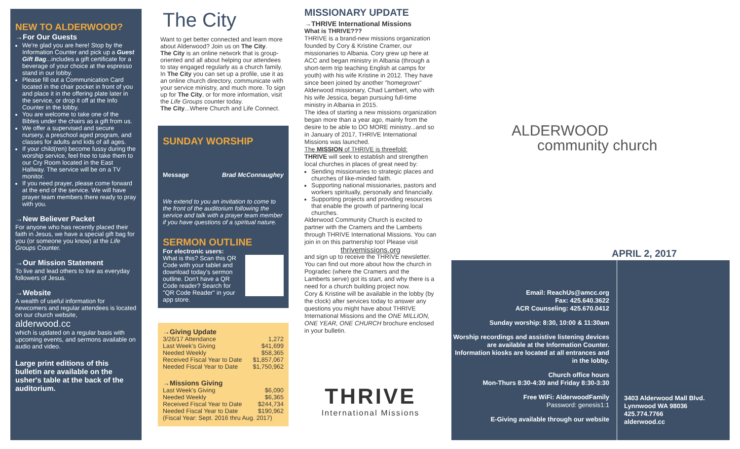NEW TO ALDERWOOD?
→For Our Guests
We're glad you are here! Stop by the Information Counter and pick up a Guest Gift Bag...includes a gift certificate for a beverage of your choice at the espresso stand in our lobby.
Please fill out a Communication Card located in the chair pocket in front of you and place it in the offering plate later in the service, or drop it off at the Info Counter in the lobby.
You are welcome to take one of the Bibles under the chairs as a gift from us.
We offer a supervised and secure nursery, a preschool aged program, and classes for adults and kids of all ages.
If your child(ren) become fussy during the worship service, feel free to take them to our Cry Room located in the East Hallway. The service will be on a TV monitor.
If you need prayer, please come forward at the end of the service. We will have prayer team members there ready to pray with you.
→New Believer Packet
For anyone who has recently placed their faith in Jesus, we have a special gift bag for you (or someone you know) at the Life Groups Counter.
→Our Mission Statement
To live and lead others to live as everyday followers of Jesus.
→Website
A wealth of useful information for newcomers and regular attendees is located on our church website,
alderwood.cc
which is updated on a regular basis with upcoming events, and sermons available on audio and video.
Large print editions of this bulletin are available on the usher's table at the back of the auditorium.
The City
Want to get better connected and learn more about Alderwood? Join us on The City.
The City is an online network that is group-oriented and all about helping our attendees to stay engaged regularly as a church family.
In The City you can set up a profile, use it as an online church directory, communicate with your service ministry, and much more. To sign up for The City, or for more information, visit the Life Groups counter today.
The City...Where Church and Life Connect.
SUNDAY WORSHIP
Message Brad McConnaughey
We extend to you an invitation to come to the front of the auditorium following the service and talk with a prayer team member if you have questions of a spiritual nature.
SERMON OUTLINE
For electronic users:
What is this? Scan this QR Code with your tablet and download today's sermon outline. Don't have a QR Code reader? Search for "QR Code Reader" in your app store.
→Giving Update
3/26/17 Attendance 1,272
Last Week's Giving $41,699
Needed Weekly $58,365
Received Fiscal Year to Date $1,857,067
Needed Fiscal Year to Date $1,750,962
→Missions Giving
Last Week's Giving $6,090
Needed Weekly $6,365
Received Fiscal Year to Date $244,734
Needed Fiscal Year to Date $190,962
(Fiscal Year: Sept. 2016 thru Aug. 2017)
MISSIONARY UPDATE
→THRIVE International Missions
What is THRIVE???
THRIVE is a brand-new missions organization founded by Cory & Kristine Cramer, our missionaries to Albania. Cory grew up here at ACC and began ministry in Albania (through a short-term trip teaching English at camps for youth) with his wife Kristine in 2012. They have since been joined by another "homegrown" Alderwood missionary, Chad Lambert, who with his wife Jessica, began pursuing full-time ministry in Albania in 2015.
The idea of starting a new missions organization began more than a year ago, mainly from the desire to be able to DO MORE ministry...and so in January of 2017, THRIVE International Missions was launched.
The MISSION of THRIVE is threefold:
THRIVE will seek to establish and strengthen local churches in places of great need by:
Sending missionaries to strategic places and churches of like-minded faith.
Supporting national missionaries, pastors and workers spiritually, personally and financially.
Supporting projects and providing resources that enable the growth of partnering local churches.
Alderwood Community Church is excited to partner with the Cramers and the Lamberts through THRIVE International Missions. You can join in on this partnership too! Please visit
thrivemissions.org
and sign up to receive the THRIVE newsletter. You can find out more about how the church in Pogradec (where the Cramers and the Lamberts serve) got its start, and why there is a need for a church building project now.
Cory & Kristine will be available in the lobby (by the clock) after services today to answer any questions you might have about THRIVE International Missions and the ONE MILLION, ONE YEAR, ONE CHURCH brochure enclosed in your bulletin.
THRIVE
International Missions
ALDERWOOD
community church
APRIL 2, 2017
Email: ReachUs@amcc.org
Fax: 425.640.3622
ACR Counseling: 425.670.0412
Sunday worship: 8:30, 10:00 & 11:30am
Worship recordings and assistive listening devices are available at the Information Counter. Information kiosks are located at all entrances and in the lobby.
Church office hours
Mon-Thurs 8:30-4:30 and Friday 8:30-3:30
Free WiFi: AlderwoodFamily
Password: genesis1:1
E-Giving available through our website
3403 Alderwood Mall Blvd.
Lynnwood WA 98036
425.774.7766
alderwood.cc